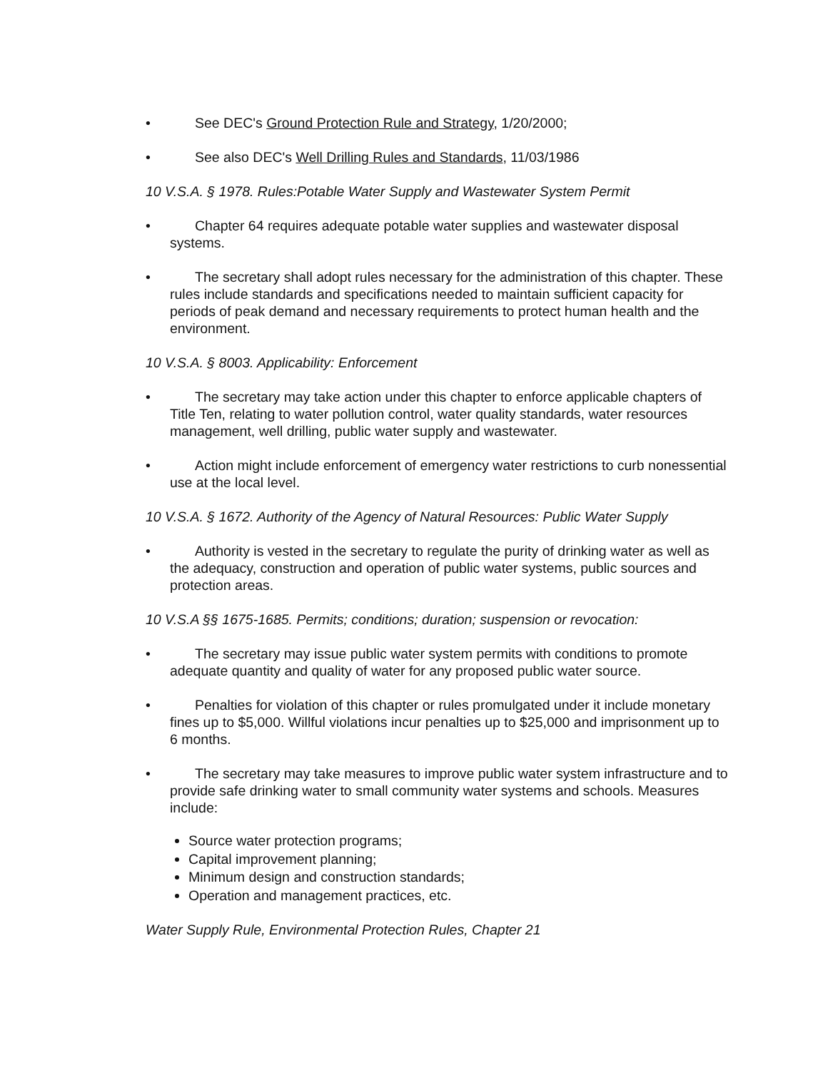•
See DEC's Ground Protection Rule and Strategy, 1/20/2000;
•
See also DEC's Well Drilling Rules and Standards, 11/03/1986
10 V.S.A. § 1978. Rules:Potable Water Supply and Wastewater System Permit
•
Chapter 64 requires adequate potable water supplies and wastewater disposal systems.
•
The secretary shall adopt rules necessary for the administration of this chapter. These rules include standards and specifications needed to maintain sufficient capacity for periods of peak demand and necessary requirements to protect human health and the environment.
10 V.S.A. § 8003. Applicability: Enforcement
•
The secretary may take action under this chapter to enforce applicable chapters of Title Ten, relating to water pollution control, water quality standards, water resources management, well drilling, public water supply and wastewater.
•
Action might include enforcement of emergency water restrictions to curb nonessential use at the local level.
10 V.S.A. § 1672. Authority of the Agency of Natural Resources: Public Water Supply
•
Authority is vested in the secretary to regulate the purity of drinking water as well as the adequacy, construction and operation of public water systems, public sources and protection areas.
10 V.S.A §§ 1675-1685. Permits; conditions; duration; suspension or revocation:
•
The secretary may issue public water system permits with conditions to promote adequate quantity and quality of water for any proposed public water source.
•
Penalties for violation of this chapter or rules promulgated under it include monetary fines up to $5,000. Willful violations incur penalties up to $25,000 and imprisonment up to 6 months.
•
The secretary may take measures to improve public water system infrastructure and to provide safe drinking water to small community water systems and schools. Measures include:
Source water protection programs;
Capital improvement planning;
Minimum design and construction standards;
Operation and management practices, etc.
Water Supply Rule, Environmental Protection Rules, Chapter 21